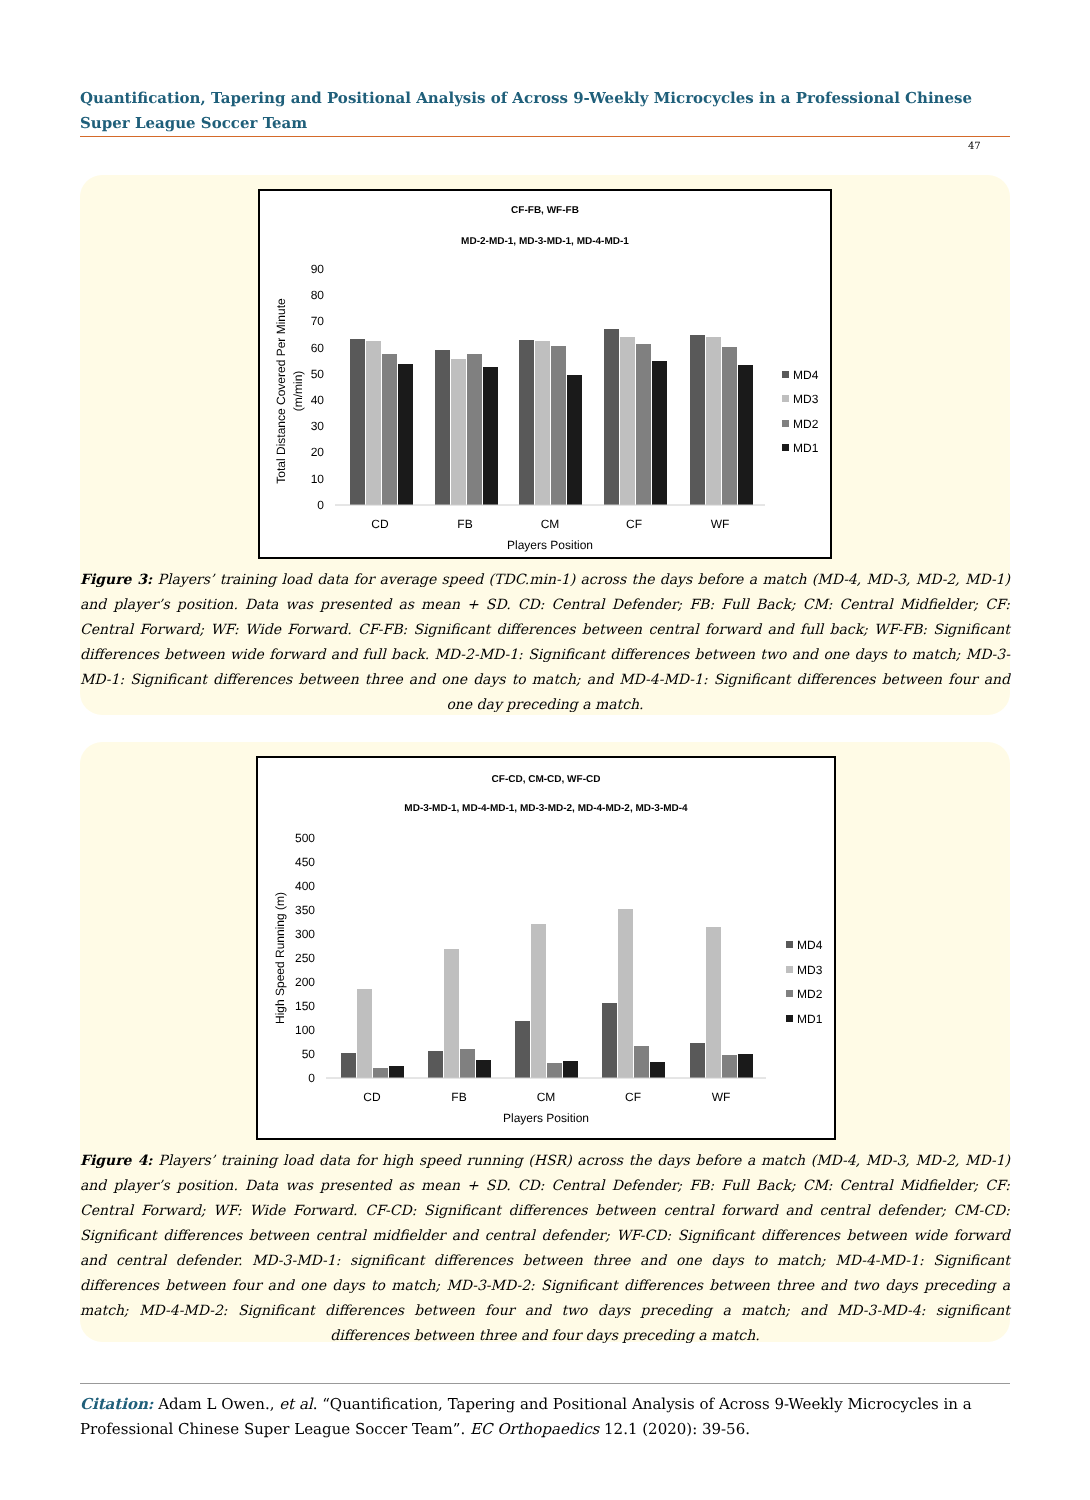Quantification, Tapering and Positional Analysis of Across 9-Weekly Microcycles in a Professional Chinese Super League Soccer Team
47
CF-FB, WF-FB
MD-2-MD-1, MD-3-MD-1, MD-4-MD-1
90
80
70
60
50
40
30
20
10
0
Total Distance Covered Per Minute
(m/min)
CD
FB
CM
CF
WF
Players Position
MD4
MD3
MD2
MD1
Figure 3: Players’ training load data for average speed (TDC.min-1) across the days before a match (MD-4, MD-3, MD-2, MD-1) and player’s position. Data was presented as mean + SD. CD: Central Defender; FB: Full Back; CM: Central Midfielder; CF: Central Forward; WF: Wide Forward. CF-FB: Significant differences between central forward and full back; WF-FB: Significant differences between wide forward and full back. MD-2-MD-1: Significant differences between two and one days to match; MD-3-MD-1: Significant differences between three and one days to match; and MD-4-MD-1: Significant differences between four and one day preceding a match.
CF-CD, CM-CD, WF-CD
MD-3-MD-1, MD-4-MD-1, MD-3-MD-2, MD-4-MD-2, MD-3-MD-4
500
450
400
350
300
250
200
150
100
50
0
High Speed Running (m)
CD
FB
CM
CF
WF
Players Position
MD4
MD3
MD2
MD1
Figure 4: Players’ training load data for high speed running (HSR) across the days before a match (MD-4, MD-3, MD-2, MD-1) and player’s position. Data was presented as mean + SD. CD: Central Defender; FB: Full Back; CM: Central Midfielder; CF: Central Forward; WF: Wide Forward. CF-CD: Significant differences between central forward and central defender; CM-CD: Significant differences between central midfielder and central defender; WF-CD: Significant differences between wide forward and central defender. MD-3-MD-1: significant differences between three and one days to match; MD-4-MD-1: Significant differences between four and one days to match; MD-3-MD-2: Significant differences between three and two days preceding a match; MD-4-MD-2: Significant differences between four and two days preceding a match; and MD-3-MD-4: significant differences between three and four days preceding a match.
Citation: Adam L Owen., et al. “Quantification, Tapering and Positional Analysis of Across 9-Weekly Microcycles in a Professional Chinese Super League Soccer Team”. EC Orthopaedics 12.1 (2020): 39-56.